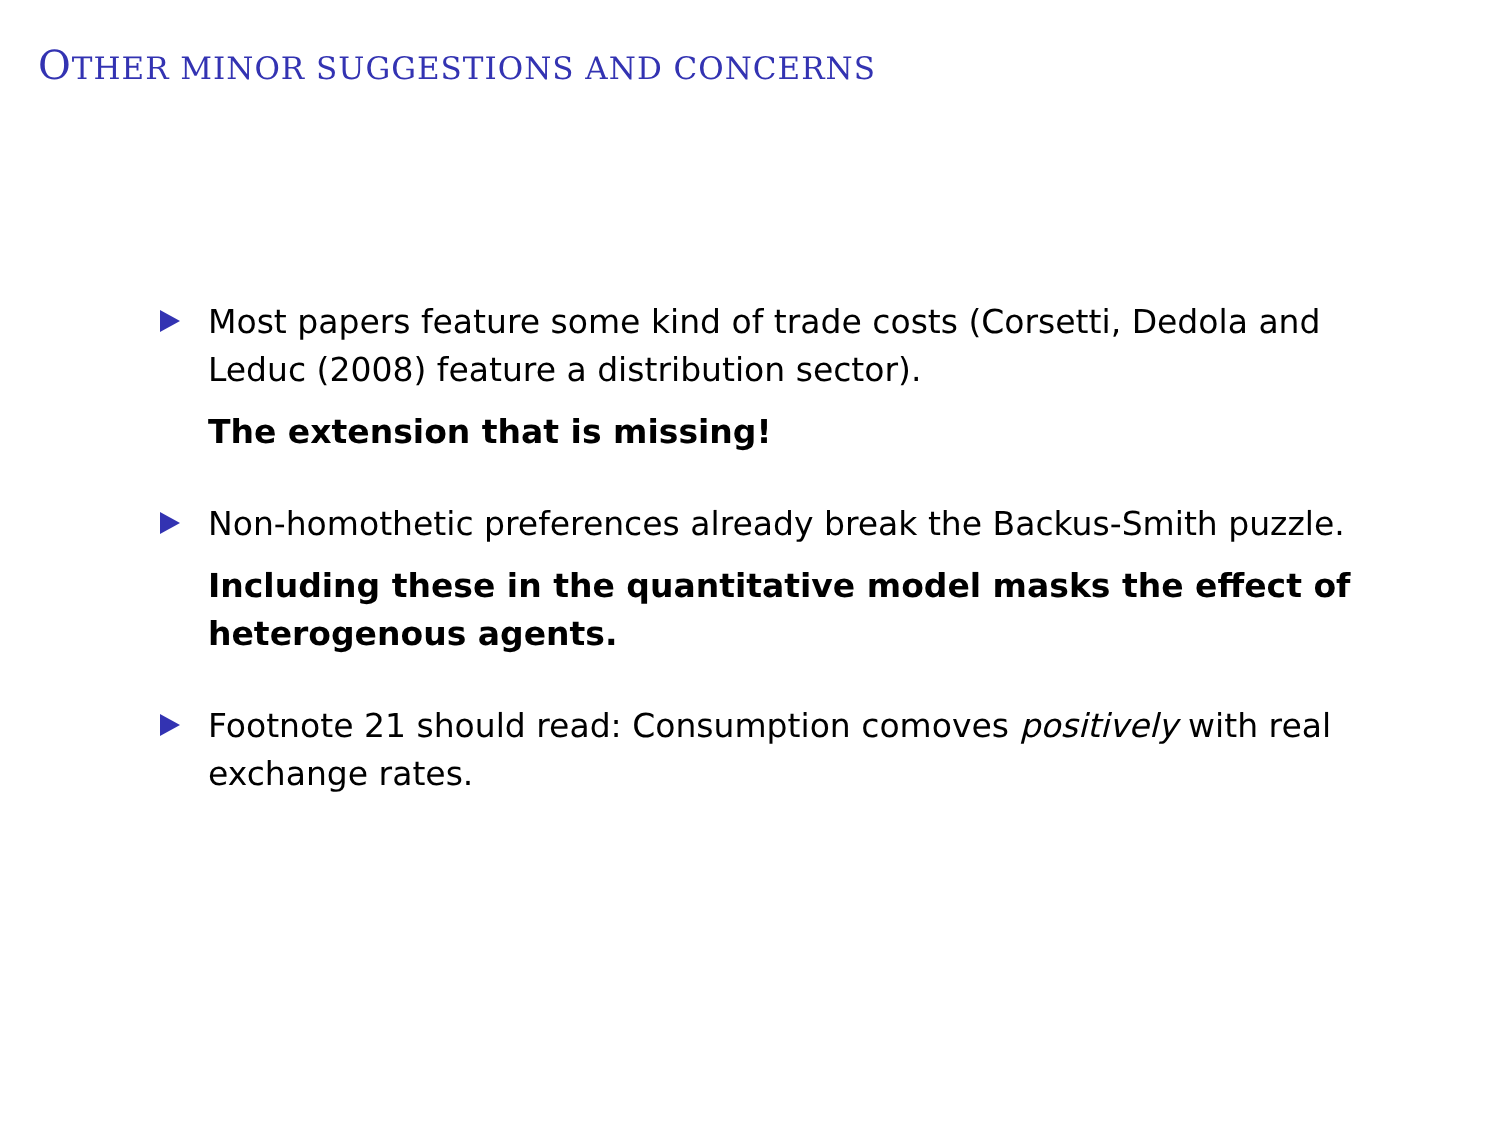OTHER MINOR SUGGESTIONS AND CONCERNS
Most papers feature some kind of trade costs (Corsetti, Dedola and Leduc (2008) feature a distribution sector).
The extension that is missing!
Non-homothetic preferences already break the Backus-Smith puzzle.
Including these in the quantitative model masks the effect of heterogenous agents.
Footnote 21 should read: Consumption comoves positively with real exchange rates.